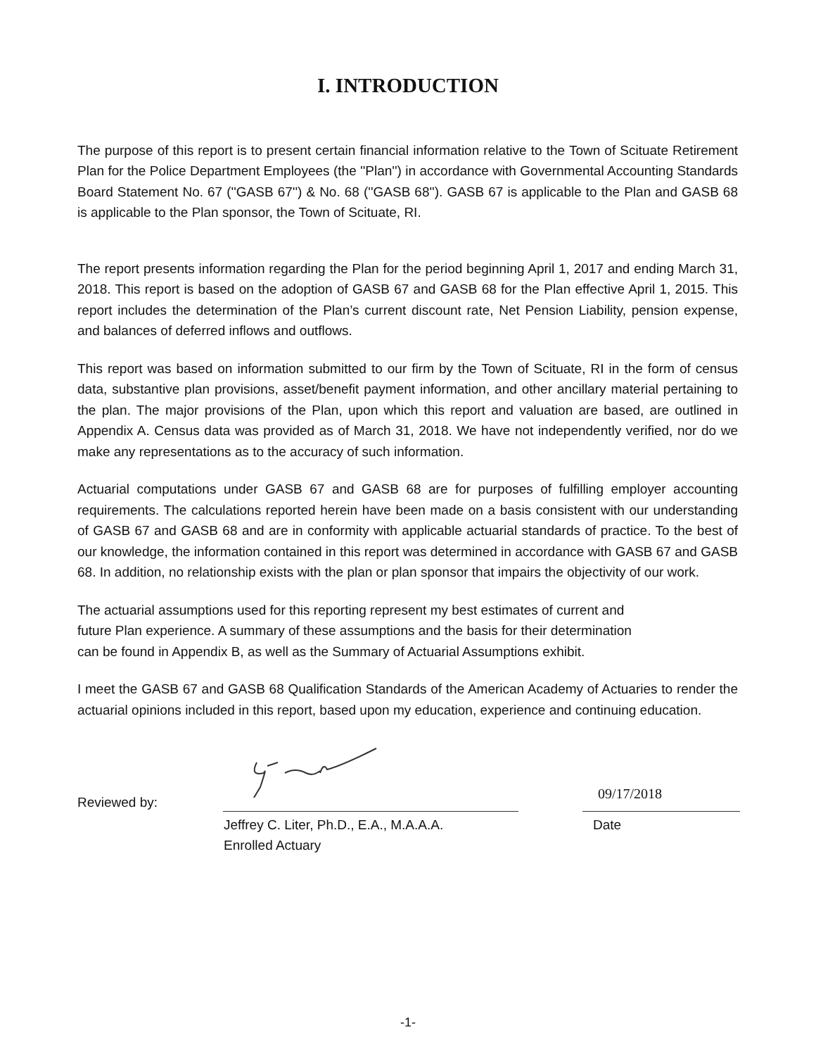I. INTRODUCTION
The purpose of this report is to present certain financial information relative to the Town of Scituate Retirement Plan for the Police Department Employees (the ''Plan'') in accordance with Governmental Accounting Standards Board Statement No. 67 (''GASB 67'') & No. 68 (''GASB 68''). GASB 67 is applicable to the Plan and GASB 68 is applicable to the Plan sponsor, the Town of Scituate, RI.
The report presents information regarding the Plan for the period beginning April 1, 2017 and ending March 31, 2018. This report is based on the adoption of GASB 67 and GASB 68 for the Plan effective April 1, 2015. This report includes the determination of the Plan’s current discount rate, Net Pension Liability, pension expense, and balances of deferred inflows and outflows.
This report was based on information submitted to our firm by the Town of Scituate, RI in the form of census data, substantive plan provisions, asset/benefit payment information, and other ancillary material pertaining to the plan. The major provisions of the Plan, upon which this report and valuation are based, are outlined in Appendix A. Census data was provided as of March 31, 2018. We have not independently verified, nor do we make any representations as to the accuracy of such information.
Actuarial computations under GASB 67 and GASB 68 are for purposes of fulfilling employer accounting requirements. The calculations reported herein have been made on a basis consistent with our understanding of GASB 67 and GASB 68 and are in conformity with applicable actuarial standards of practice. To the best of our knowledge, the information contained in this report was determined in accordance with GASB 67 and GASB 68. In addition, no relationship exists with the plan or plan sponsor that impairs the objectivity of our work.
The actuarial assumptions used for this reporting represent my best estimates of current and
future Plan experience. A summary of these assumptions and the basis for their determination
can be found in Appendix B, as well as the Summary of Actuarial Assumptions exhibit.
I meet the GASB 67 and GASB 68 Qualification Standards of the American Academy of Actuaries to render the actuarial opinions included in this report, based upon my education, experience and continuing education.
Reviewed by:
Jeffrey C. Liter, Ph.D., E.A., M.A.A.A.
Enrolled Actuary
09/17/2018
Date
-1-